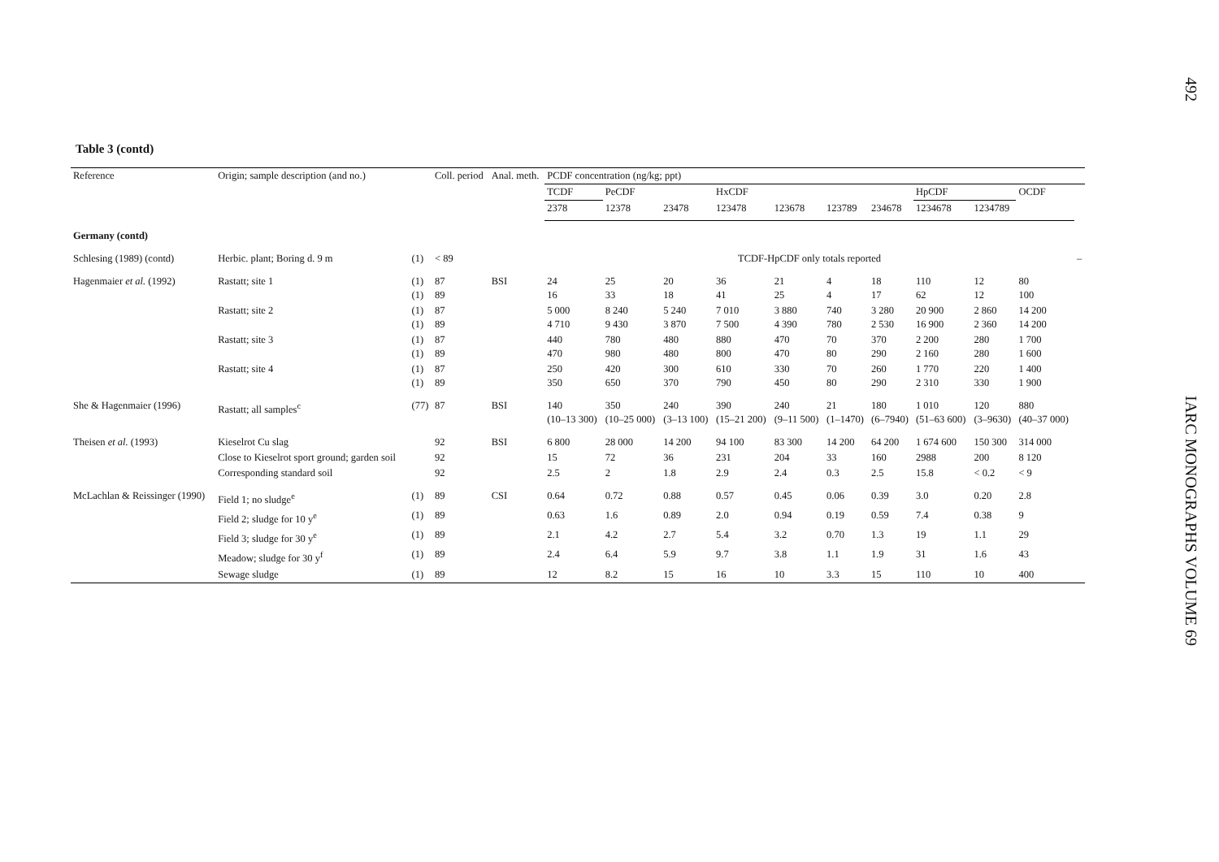Table 3 (contd)
| Reference | Origin; sample description (and no.) | | Coll. period | Anal. meth. | PCDF concentration (ng/kg; ppt) | | | | | | | | | | |
| --- | --- | --- | --- | --- | --- | --- | --- | --- | --- | --- | --- | --- | --- | --- | --- |
| | | | | | TCDF | PeCDF | | HxCDF | | | | HpCDF | | OCDF | |
| | | | | | 2378 | 12378 | 23478 | 123478 | 123678 | 123789 | 234678 | 1234678 | 1234789 | | |
| Germany (contd) | | | | | | | | | | | | | | | |
| Schlesing (1989) (contd) | Herbic. plant; Boring d. 9 m | (1) | < 89 | | TCDF-HpCDF only totals reported | | | | | | | | | | – |
| Hagenmaier et al. (1992) | Rastatt; site 1 | (1) (1) | 87 89 | BSI | 24 16 | 25 33 | 20 18 | 36 41 | 21 25 | 4 4 | 18 17 | 110 62 | 12 12 | 80 100 | |
| | Rastatt; site 2 | (1) (1) | 87 89 | | 5 000 4 710 | 8 240 9 430 | 5 240 3 870 | 7 010 7 500 | 3 880 4 390 | 740 780 | 3 280 2 530 | 20 900 16 900 | 2 860 2 360 | 14 200 14 200 | |
| | Rastatt; site 3 | (1) (1) | 87 89 | | 440 470 | 780 980 | 480 480 | 880 800 | 470 470 | 70 80 | 370 290 | 2 200 2 160 | 280 280 | 1 700 1 600 | |
| | Rastatt; site 4 | (1) (1) | 87 89 | | 250 350 | 420 650 | 300 370 | 610 790 | 330 450 | 70 80 | 260 290 | 1 770 2 310 | 220 330 | 1 400 1 900 | |
| She & Hagenmaier (1996) | Rastatt; all samples<sup>c</sup> | (77) | 87 | BSI | 140 (10–13 300) | 350 (10–25 000) | 240 (3–13 100) | 390 (15–21 200) | 240 (9–11 500) | 21 (1–1470) | 180 (6–7940) | 1 010 (51–63 600) | 120 (3–9630) | 880 (40–37 000) | |
| Theisen et al. (1993) | Kieselrot Cu slag | | 92 | BSI | 6 800 | 28 000 | 14 200 | 94 100 | 83 300 | 14 200 | 64 200 | 1 674 600 | 150 300 | 314 000 | |
| | Close to Kieselrot sport ground; garden soil | | 92 | | 15 | 72 | 36 | 231 | 204 | 33 | 160 | 2988 | 200 | 8 120 | |
| | Corresponding standard soil | | 92 | | 2.5 | 2 | 1.8 | 2.9 | 2.4 | 0.3 | 2.5 | 15.8 | < 0.2 | < 9 | |
| McLachlan & Reissinger (1990) | Field 1; no sludge<sup>e</sup> | (1) | 89 | CSI | 0.64 | 0.72 | 0.88 | 0.57 | 0.45 | 0.06 | 0.39 | 3.0 | 0.20 | 2.8 | |
| | Field 2; sludge for 10 y<sup>e</sup> | (1) | 89 | | 0.63 | 1.6 | 0.89 | 2.0 | 0.94 | 0.19 | 0.59 | 7.4 | 0.38 | 9 | |
| | Field 3; sludge for 30 y<sup>e</sup> | (1) | 89 | | 2.1 | 4.2 | 2.7 | 5.4 | 3.2 | 0.70 | 1.3 | 19 | 1.1 | 29 | |
| | Meadow; sludge for 30 y<sup>f</sup> | (1) | 89 | | 2.4 | 6.4 | 5.9 | 9.7 | 3.8 | 1.1 | 1.9 | 31 | 1.6 | 43 | |
| | Sewage sludge | (1) | 89 | | 12 | 8.2 | 15 | 16 | 10 | 3.3 | 15 | 110 | 10 | 400 | |
492
IARC MONOGRAPHS VOLUME 69